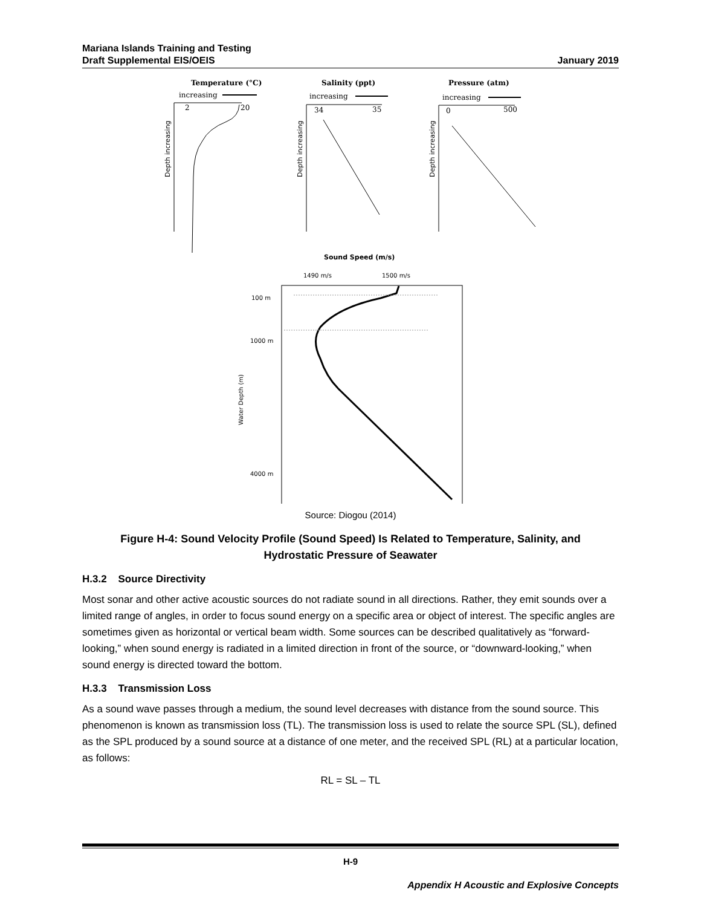Mariana Islands Training and Testing
Draft Supplemental EIS/OEIS
January 2019
Temperature (°C)
increasing
2
20
Salinity (ppt)
increasing
34
35
Pressure (atm)
increasing
0
500
Depth increasing
Depth increasing
Depth increasing
Sound Speed (m/s)
1490 m/s
1500 m/s
100 m
1000 m
4000 m
Water Depth (m)
Source: Diogou (2014)
Figure H-4: Sound Velocity Profile (Sound Speed) Is Related to Temperature, Salinity, and
Hydrostatic Pressure of Seawater
H.3.2 Source Directivity
Most sonar and other active acoustic sources do not radiate sound in all directions. Rather, they emit sounds over a limited range of angles, in order to focus sound energy on a specific area or object of interest. The specific angles are sometimes given as horizontal or vertical beam width. Some sources can be described qualitatively as “forward-looking,” when sound energy is radiated in a limited direction in front of the source, or “downward-looking,” when sound energy is directed toward the bottom.
H.3.3 Transmission Loss
As a sound wave passes through a medium, the sound level decreases with distance from the sound source. This phenomenon is known as transmission loss (TL). The transmission loss is used to relate the source SPL (SL), defined as the SPL produced by a sound source at a distance of one meter, and the received SPL (RL) at a particular location, as follows:
RL = SL – TL
H-9
Appendix H Acoustic and Explosive Concepts